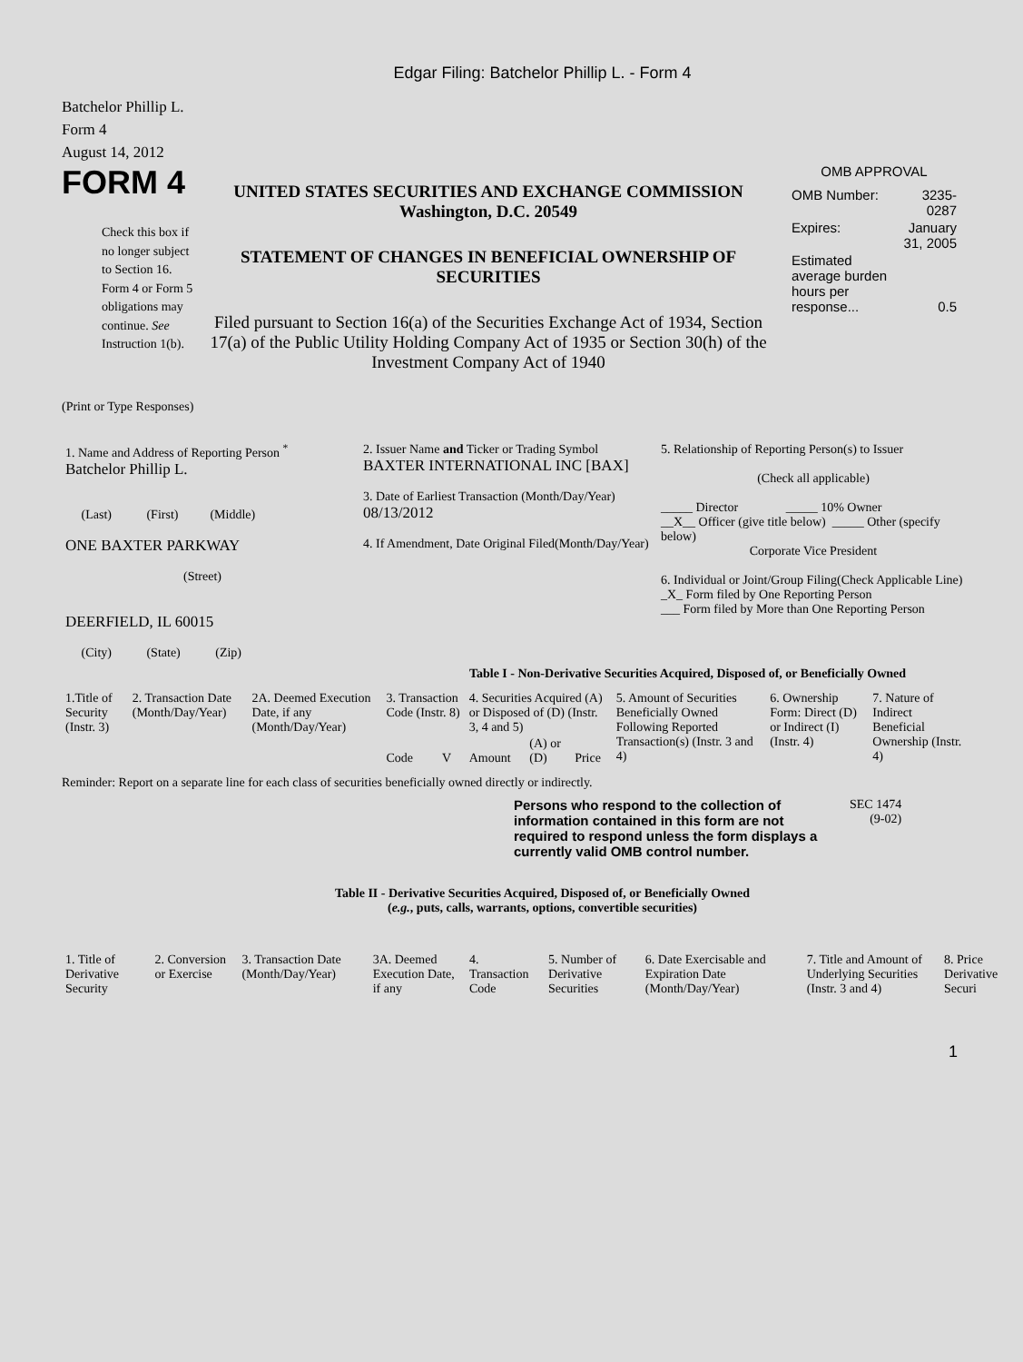Edgar Filing: Batchelor Phillip L. - Form 4
Batchelor Phillip L.
Form 4
August 14, 2012
FORM 4
Check this box if no longer subject to Section 16. Form 4 or Form 5 obligations may continue. See Instruction 1(b).
UNITED STATES SECURITIES AND EXCHANGE COMMISSION
Washington, D.C. 20549
STATEMENT OF CHANGES IN BENEFICIAL OWNERSHIP OF SECURITIES
Filed pursuant to Section 16(a) of the Securities Exchange Act of 1934, Section 17(a) of the Public Utility Holding Company Act of 1935 or Section 30(h) of the Investment Company Act of 1940
OMB APPROVAL
| OMB Number: | 3235-0287 |
| Expires: | January 31, 2005 |
| Estimated average burden hours per response... | 0.5 |
(Print or Type Responses)
| 1. Name and Address of Reporting Person <sup>*</sup> Batchelor Phillip L. (Last) (First) (Middle) ONE BAXTER PARKWAY (Street) DEERFIELD, IL 60015 (City) (State) (Zip) | 2. Issuer Name and Ticker or Trading Symbol BAXTER INTERNATIONAL INC [BAX] 3. Date of Earliest Transaction (Month/Day/Year) 08/13/2012 4. If Amendment, Date Original Filed(Month/Day/Year) | 5. Relationship of Reporting Person(s) to Issuer (Check all applicable) _____ Director _____ 10% Owner __X__ Officer (give title below) _____ Other (specify below) Corporate Vice President 6. Individual or Joint/Group Filing(Check Applicable Line) _X_ Form filed by One Reporting Person ___ Form filed by More than One Reporting Person |
Table I - Non-Derivative Securities Acquired, Disposed of, or Beneficially Owned
| 1.Title of Security (Instr. 3) | 2. Transaction Date (Month/Day/Year) | 2A. Deemed Execution Date, if any (Month/Day/Year) | 3. Transaction Code (Instr. 8) | | 4. Securities Acquired (A) or Disposed of (D) (Instr. 3, 4 and 5) | | | 5. Amount of Securities Beneficially Owned Following Reported Transaction(s) (Instr. 3 and 4) | 6. Ownership Form: Direct (D) or Indirect (I) (Instr. 4) | 7. Nature of Indirect Beneficial Ownership (Instr. 4) |
| --- | --- | --- | --- | --- | --- | --- | --- | --- | --- | --- |
| | | | Code | V | Amount | (A) or (D) | Price | | | |
Reminder: Report on a separate line for each class of securities beneficially owned directly or indirectly.
Persons who respond to the collection of information contained in this form are not required to respond unless the form displays a currently valid OMB control number.
SEC 1474
(9-02)
Table II - Derivative Securities Acquired, Disposed of, or Beneficially Owned
(e.g., puts, calls, warrants, options, convertible securities)
| 1. Title of Derivative Security | 2. Conversion or Exercise | 3. Transaction Date (Month/Day/Year) | 3A. Deemed Execution Date, if any | 4. Transaction Code | 5. Number of Derivative Securities | 6. Date Exercisable and Expiration Date (Month/Day/Year) | 7. Title and Amount of Underlying Securities (Instr. 3 and 4) | 8. Price Derivative Securi |
| --- | --- | --- | --- | --- | --- | --- | --- | --- |
1